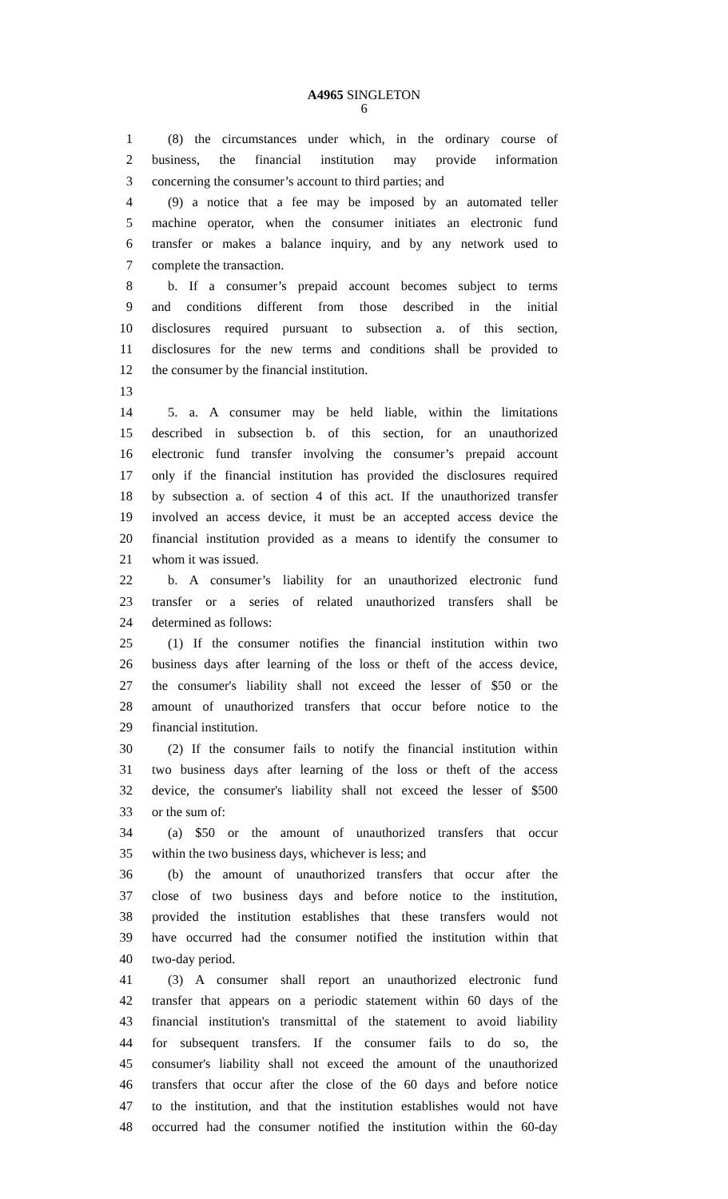A4965 SINGLETON
6
1 (8) the circumstances under which, in the ordinary course of
2 business, the financial institution may provide information
3 concerning the consumer’s account to third parties; and
4 (9) a notice that a fee may be imposed by an automated teller
5 machine operator, when the consumer initiates an electronic fund
6 transfer or makes a balance inquiry, and by any network used to
7 complete the transaction.
8 b. If a consumer’s prepaid account becomes subject to terms
9 and conditions different from those described in the initial
10 disclosures required pursuant to subsection a. of this section,
11 disclosures for the new terms and conditions shall be provided to
12 the consumer by the financial institution.
13
14 5. a. A consumer may be held liable, within the limitations
15 described in subsection b. of this section, for an unauthorized
16 electronic fund transfer involving the consumer’s prepaid account
17 only if the financial institution has provided the disclosures required
18 by subsection a. of section 4 of this act. If the unauthorized transfer
19 involved an access device, it must be an accepted access device the
20 financial institution provided as a means to identify the consumer to
21 whom it was issued.
22 b. A consumer’s liability for an unauthorized electronic fund
23 transfer or a series of related unauthorized transfers shall be
24 determined as follows:
25 (1) If the consumer notifies the financial institution within two
26 business days after learning of the loss or theft of the access device,
27 the consumer's liability shall not exceed the lesser of $50 or the
28 amount of unauthorized transfers that occur before notice to the
29 financial institution.
30 (2) If the consumer fails to notify the financial institution within
31 two business days after learning of the loss or theft of the access
32 device, the consumer's liability shall not exceed the lesser of $500
33 or the sum of:
34 (a) $50 or the amount of unauthorized transfers that occur
35 within the two business days, whichever is less; and
36 (b) the amount of unauthorized transfers that occur after the
37 close of two business days and before notice to the institution,
38 provided the institution establishes that these transfers would not
39 have occurred had the consumer notified the institution within that
40 two-day period.
41 (3) A consumer shall report an unauthorized electronic fund
42 transfer that appears on a periodic statement within 60 days of the
43 financial institution's transmittal of the statement to avoid liability
44 for subsequent transfers. If the consumer fails to do so, the
45 consumer's liability shall not exceed the amount of the unauthorized
46 transfers that occur after the close of the 60 days and before notice
47 to the institution, and that the institution establishes would not have
48 occurred had the consumer notified the institution within the 60-day